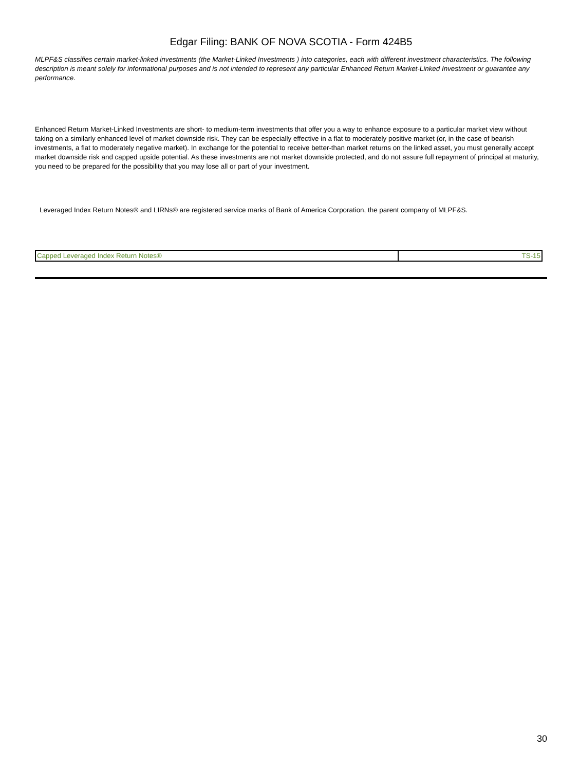Edgar Filing: BANK OF NOVA SCOTIA - Form 424B5
MLPF&S classifies certain market-linked investments (the Market-Linked Investments ) into categories, each with different investment characteristics. The following description is meant solely for informational purposes and is not intended to represent any particular Enhanced Return Market-Linked Investment or guarantee any performance.
Enhanced Return Market-Linked Investments are short- to medium-term investments that offer you a way to enhance exposure to a particular market view without taking on a similarly enhanced level of market downside risk. They can be especially effective in a flat to moderately positive market (or, in the case of bearish investments, a flat to moderately negative market). In exchange for the potential to receive better-than market returns on the linked asset, you must generally accept market downside risk and capped upside potential. As these investments are not market downside protected, and do not assure full repayment of principal at maturity, you need to be prepared for the possibility that you may lose all or part of your investment.
Leveraged Index Return Notes® and LIRNs® are registered service marks of Bank of America Corporation, the parent company of MLPF&S.
| Capped Leveraged Index Return Notes® | TS-15 |
30